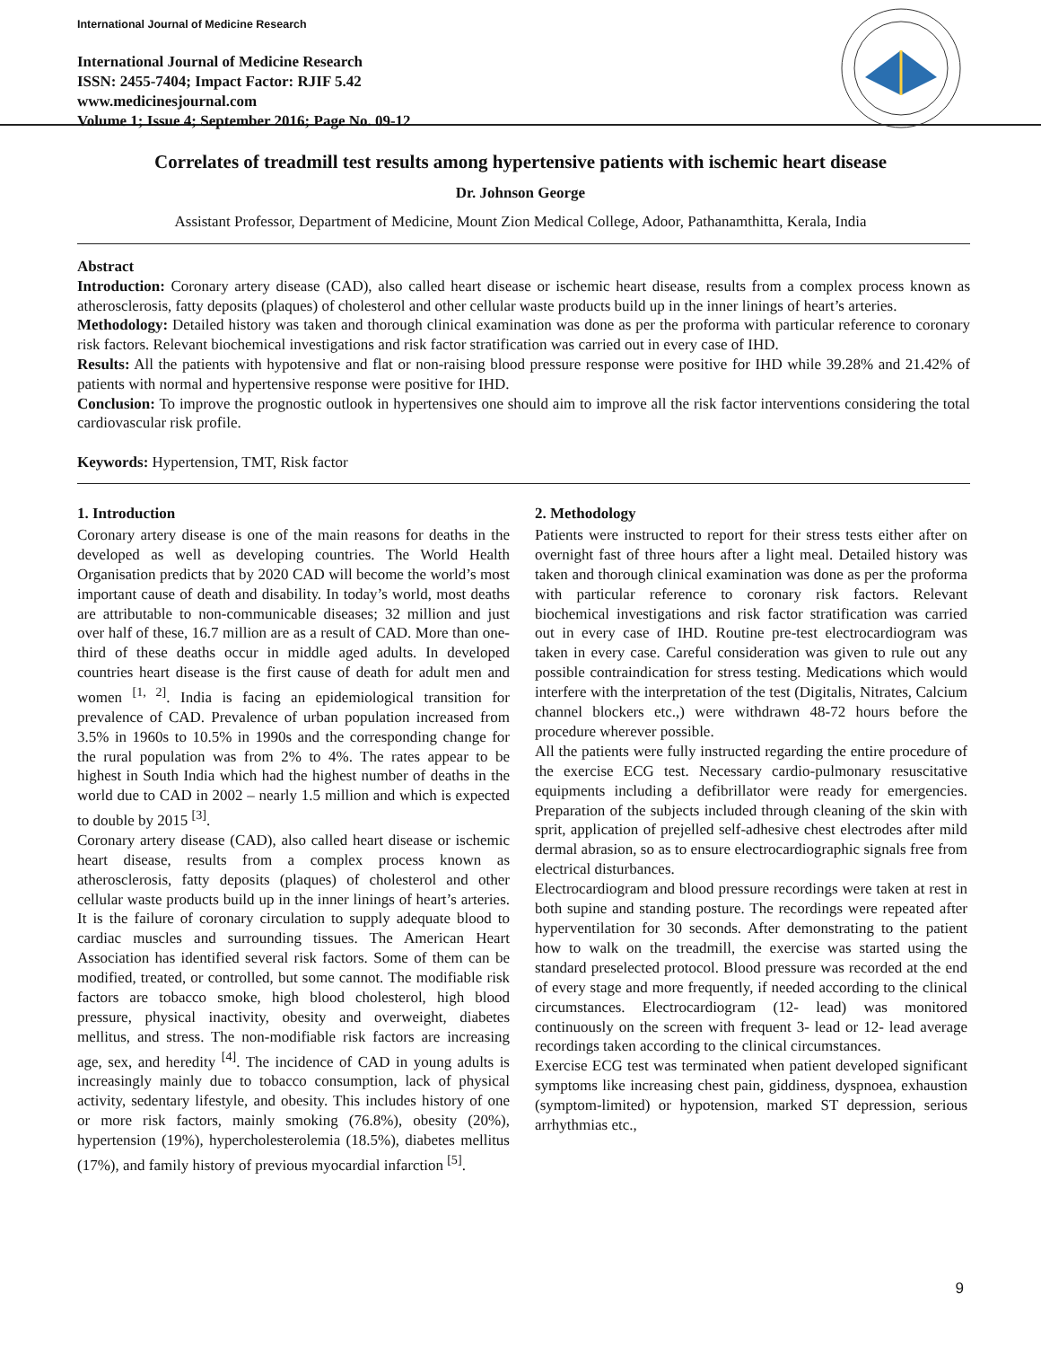International Journal of Medicine Research
International Journal of Medicine Research
ISSN: 2455-7404; Impact Factor: RJIF 5.42
www.medicinesjournal.com
Volume 1; Issue 4; September 2016; Page No. 09-12
Correlates of treadmill test results among hypertensive patients with ischemic heart disease
Dr. Johnson George
Assistant Professor, Department of Medicine, Mount Zion Medical College, Adoor, Pathanamthitta, Kerala, India
Abstract
Introduction: Coronary artery disease (CAD), also called heart disease or ischemic heart disease, results from a complex process known as atherosclerosis, fatty deposits (plaques) of cholesterol and other cellular waste products build up in the inner linings of heart’s arteries.
Methodology: Detailed history was taken and thorough clinical examination was done as per the proforma with particular reference to coronary risk factors. Relevant biochemical investigations and risk factor stratification was carried out in every case of IHD.
Results: All the patients with hypotensive and flat or non-raising blood pressure response were positive for IHD while 39.28% and 21.42% of patients with normal and hypertensive response were positive for IHD.
Conclusion: To improve the prognostic outlook in hypertensives one should aim to improve all the risk factor interventions considering the total cardiovascular risk profile.
Keywords: Hypertension, TMT, Risk factor
1. Introduction
Coronary artery disease is one of the main reasons for deaths in the developed as well as developing countries. The World Health Organisation predicts that by 2020 CAD will become the world’s most important cause of death and disability. In today’s world, most deaths are attributable to non-communicable diseases; 32 million and just over half of these, 16.7 million are as a result of CAD. More than one-third of these deaths occur in middle aged adults. In developed countries heart disease is the first cause of death for adult men and women <sup>[1, 2]</sup>. India is facing an epidemiological transition for prevalence of CAD. Prevalence of urban population increased from 3.5% in 1960s to 10.5% in 1990s and the corresponding change for the rural population was from 2% to 4%. The rates appear to be highest in South India which had the highest number of deaths in the world due to CAD in 2002 – nearly 1.5 million and which is expected to double by 2015 <sup>[3]</sup>.
Coronary artery disease (CAD), also called heart disease or ischemic heart disease, results from a complex process known as atherosclerosis, fatty deposits (plaques) of cholesterol and other cellular waste products build up in the inner linings of heart’s arteries. It is the failure of coronary circulation to supply adequate blood to cardiac muscles and surrounding tissues. The American Heart Association has identified several risk factors. Some of them can be modified, treated, or controlled, but some cannot. The modifiable risk factors are tobacco smoke, high blood cholesterol, high blood pressure, physical inactivity, obesity and overweight, diabetes mellitus, and stress. The non-modifiable risk factors are increasing age, sex, and heredity <sup>[4]</sup>. The incidence of CAD in young adults is increasingly mainly due to tobacco consumption, lack of physical activity, sedentary lifestyle, and obesity. This includes history of one or more risk factors, mainly smoking (76.8%), obesity (20%), hypertension (19%), hypercholesterolemia (18.5%), diabetes mellitus (17%), and family history of previous myocardial infarction <sup>[5]</sup>.
2. Methodology
Patients were instructed to report for their stress tests either after on overnight fast of three hours after a light meal. Detailed history was taken and thorough clinical examination was done as per the proforma with particular reference to coronary risk factors. Relevant biochemical investigations and risk factor stratification was carried out in every case of IHD. Routine pre-test electrocardiogram was taken in every case. Careful consideration was given to rule out any possible contraindication for stress testing. Medications which would interfere with the interpretation of the test (Digitalis, Nitrates, Calcium channel blockers etc.,) were withdrawn 48-72 hours before the procedure wherever possible.
All the patients were fully instructed regarding the entire procedure of the exercise ECG test. Necessary cardio-pulmonary resuscitative equipments including a defibrillator were ready for emergencies. Preparation of the subjects included through cleaning of the skin with sprit, application of prejelled self-adhesive chest electrodes after mild dermal abrasion, so as to ensure electrocardiographic signals free from electrical disturbances.
Electrocardiogram and blood pressure recordings were taken at rest in both supine and standing posture. The recordings were repeated after hyperventilation for 30 seconds. After demonstrating to the patient how to walk on the treadmill, the exercise was started using the standard preselected protocol. Blood pressure was recorded at the end of every stage and more frequently, if needed according to the clinical circumstances. Electrocardiogram (12- lead) was monitored continuously on the screen with frequent 3- lead or 12- lead average recordings taken according to the clinical circumstances.
Exercise ECG test was terminated when patient developed significant symptoms like increasing chest pain, giddiness, dyspnoea, exhaustion (symptom-limited) or hypotension, marked ST depression, serious arrhythmias etc.,
9